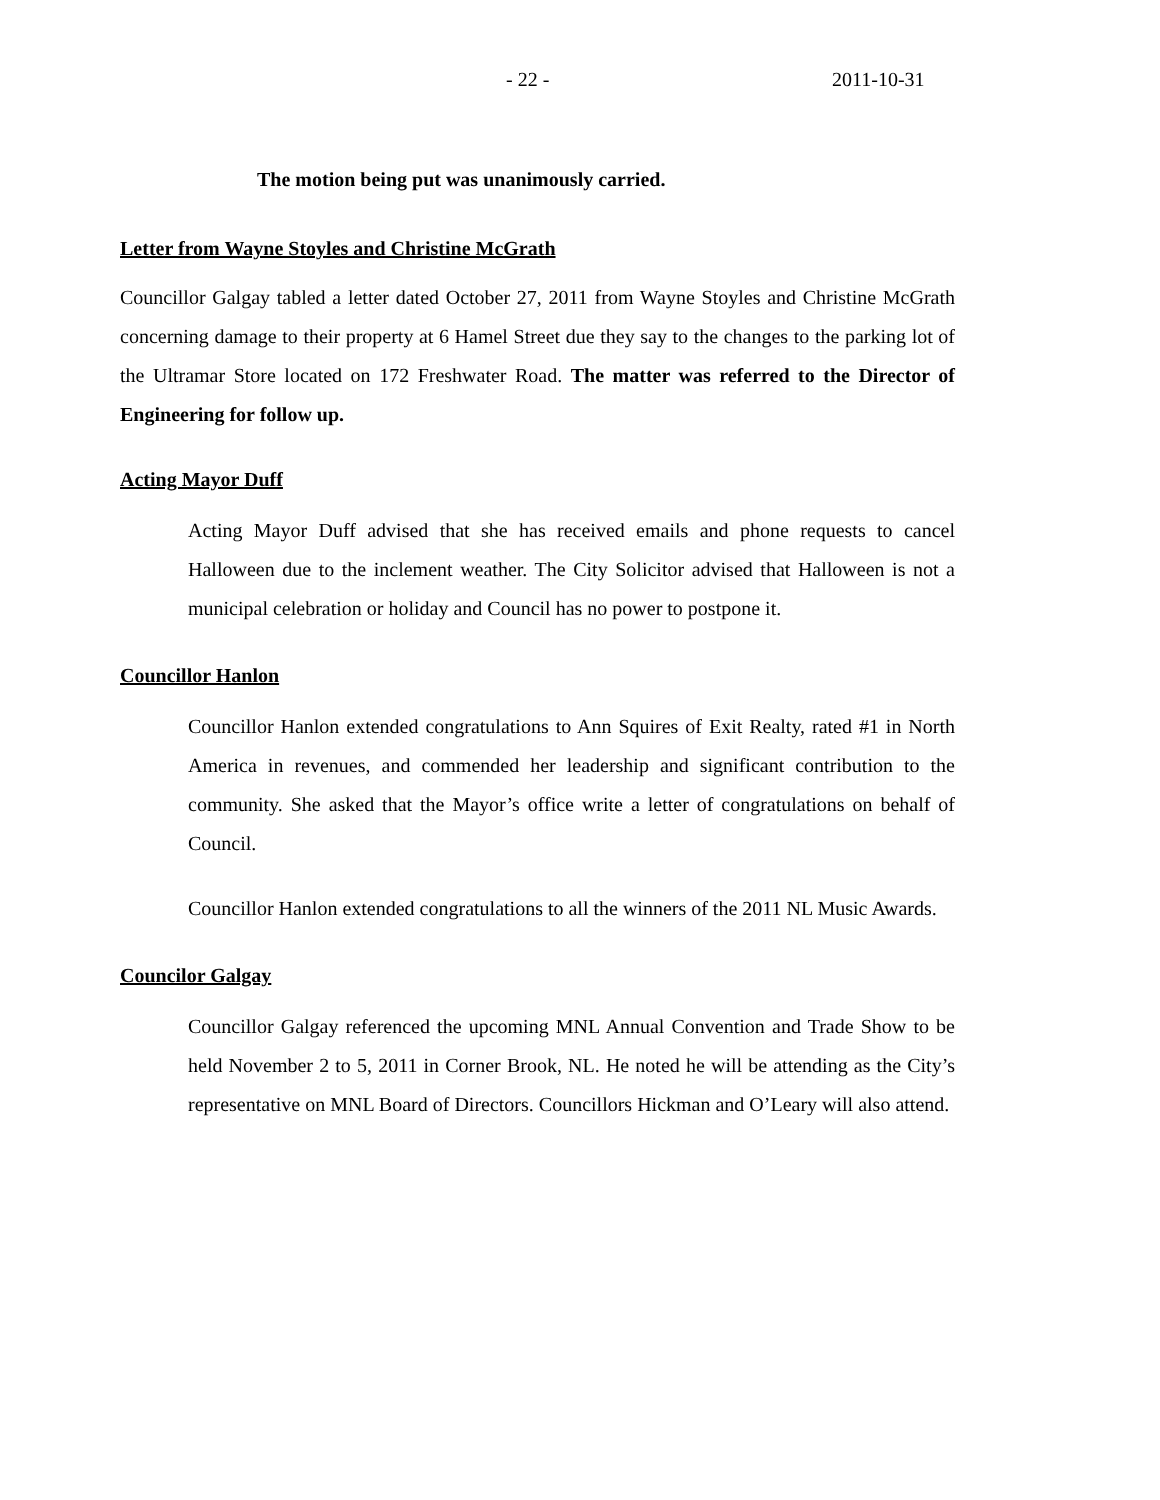- 22 - 2011-10-31
The motion being put was unanimously carried.
Letter from Wayne Stoyles and Christine McGrath
Councillor Galgay tabled a letter dated October 27, 2011 from Wayne Stoyles and Christine McGrath concerning damage to their property at 6 Hamel Street due they say to the changes to the parking lot of the Ultramar Store located on 172 Freshwater Road. The matter was referred to the Director of Engineering for follow up.
Acting Mayor Duff
Acting Mayor Duff advised that she has received emails and phone requests to cancel Halloween due to the inclement weather. The City Solicitor advised that Halloween is not a municipal celebration or holiday and Council has no power to postpone it.
Councillor Hanlon
Councillor Hanlon extended congratulations to Ann Squires of Exit Realty, rated #1 in North America in revenues, and commended her leadership and significant contribution to the community. She asked that the Mayor’s office write a letter of congratulations on behalf of Council.
Councillor Hanlon extended congratulations to all the winners of the 2011 NL Music Awards.
Councilor Galgay
Councillor Galgay referenced the upcoming MNL Annual Convention and Trade Show to be held November 2 to 5, 2011 in Corner Brook, NL. He noted he will be attending as the City’s representative on MNL Board of Directors. Councillors Hickman and O’Leary will also attend.